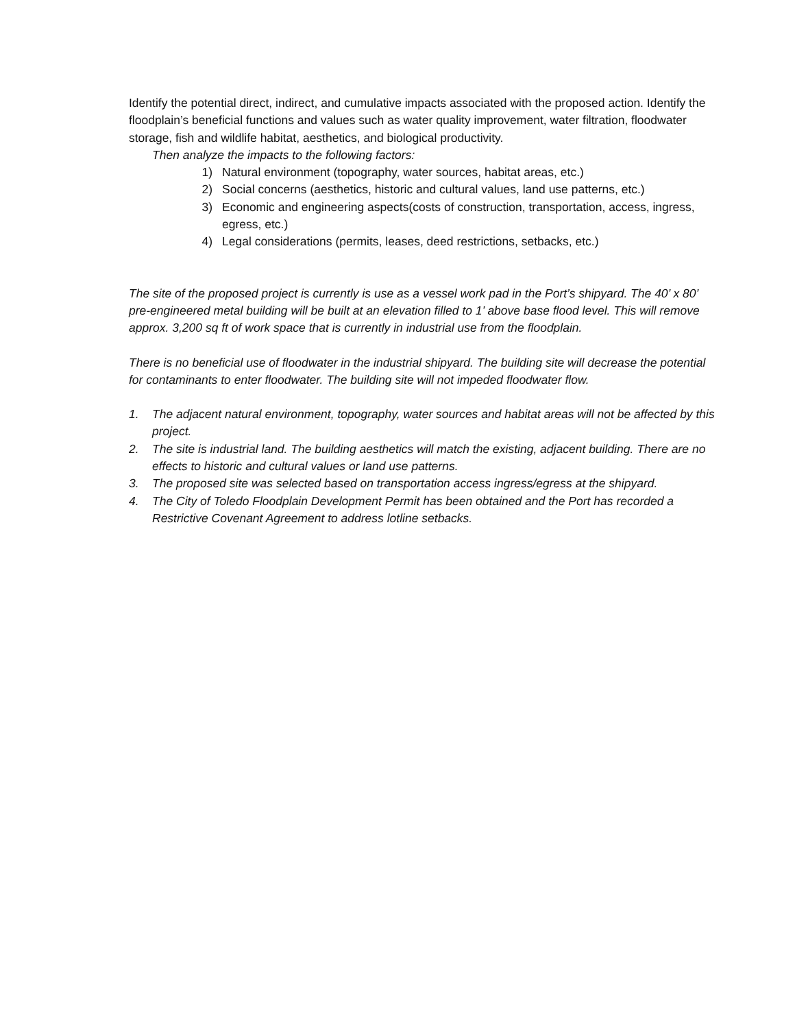Identify the potential direct, indirect, and cumulative impacts associated with the proposed action. Identify the floodplain’s beneficial functions and values such as water quality improvement, water filtration, floodwater storage, fish and wildlife habitat, aesthetics, and biological productivity.
Then analyze the impacts to the following factors:
1) Natural environment (topography, water sources, habitat areas, etc.)
2) Social concerns (aesthetics, historic and cultural values, land use patterns, etc.)
3) Economic and engineering aspects(costs of construction, transportation, access, ingress, egress, etc.)
4) Legal considerations (permits, leases, deed restrictions, setbacks, etc.)
The site of the proposed project is currently is use as a vessel work pad in the Port’s shipyard. The 40’ x 80’ pre-engineered metal building will be built at an elevation filled to 1’ above base flood level. This will remove approx. 3,200 sq ft of work space that is currently in industrial use from the floodplain.
There is no beneficial use of floodwater in the industrial shipyard. The building site will decrease the potential for contaminants to enter floodwater. The building site will not impeded floodwater flow.
1. The adjacent natural environment, topography, water sources and habitat areas will not be affected by this project.
2. The site is industrial land. The building aesthetics will match the existing, adjacent building. There are no effects to historic and cultural values or land use patterns.
3. The proposed site was selected based on transportation access ingress/egress at the shipyard.
4. The City of Toledo Floodplain Development Permit has been obtained and the Port has recorded a Restrictive Covenant Agreement to address lotline setbacks.